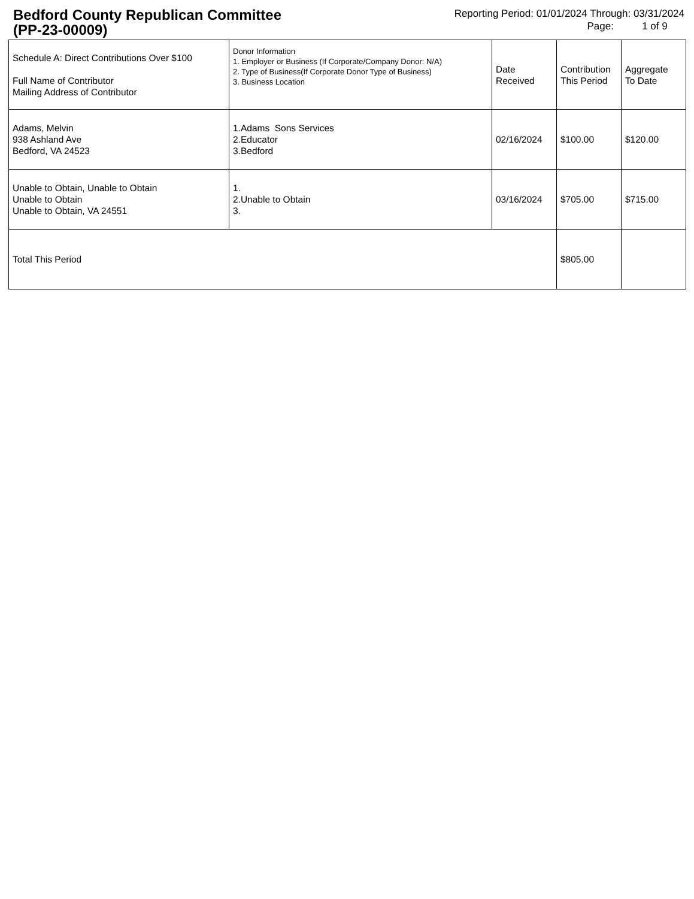Bedford County Republican Committee
(PP-23-00009)
Reporting Period: 01/01/2024 Through: 03/31/2024
Page: 1 of 9
| Schedule A: Direct Contributions Over $100 Full Name of Contributor Mailing Address of Contributor | Donor Information 1. Employer or Business (If Corporate/Company Donor: N/A) 2. Type of Business(If Corporate Donor Type of Business) 3. Business Location | Date Received | Contribution This Period | Aggregate To Date |
| --- | --- | --- | --- | --- |
| Adams, Melvin 938 Ashland Ave Bedford, VA 24523 | 1.Adams Sons Services 2.Educator 3.Bedford | 02/16/2024 | $100.00 | $120.00 |
| Unable to Obtain, Unable to Obtain Unable to Obtain Unable to Obtain, VA 24551 | 1. 2.Unable to Obtain 3. | 03/16/2024 | $705.00 | $715.00 |
| Total This Period | | | $805.00 | |